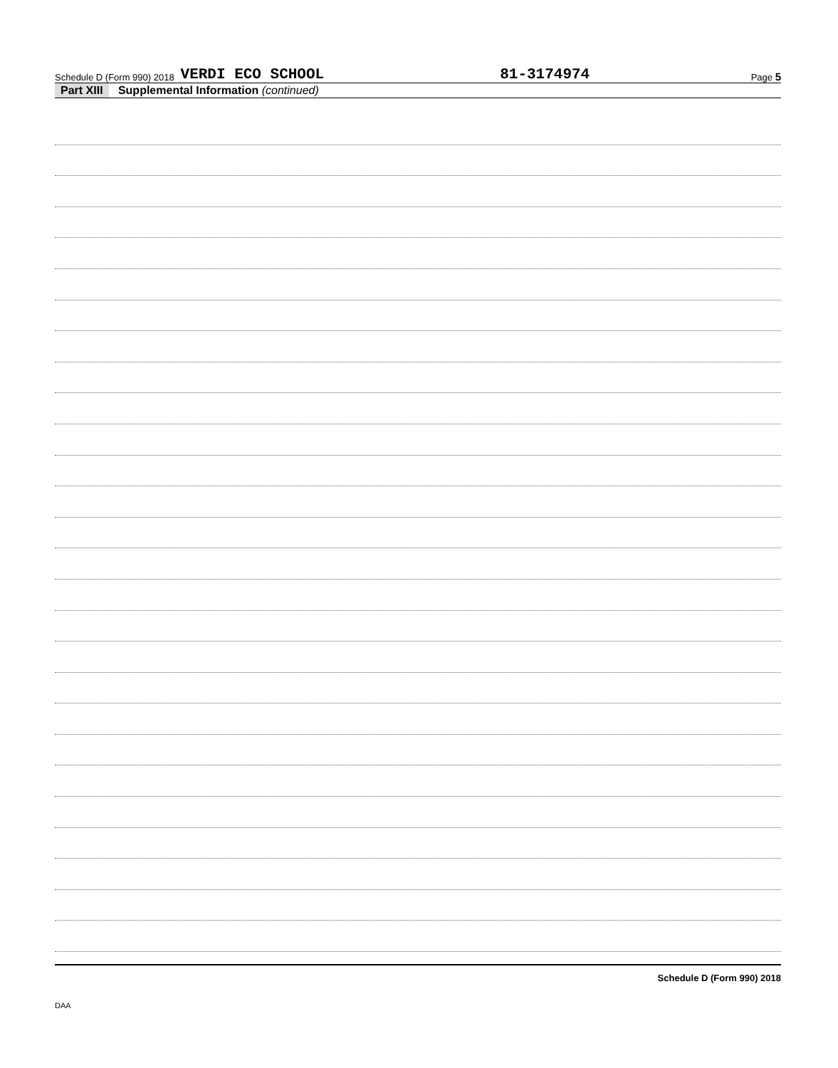Schedule D (Form 990) 2018 VERDI ECO SCHOOL 81-3174974 Page 5
Part XIII Supplemental Information (continued)
Schedule D (Form 990) 2018
DAA